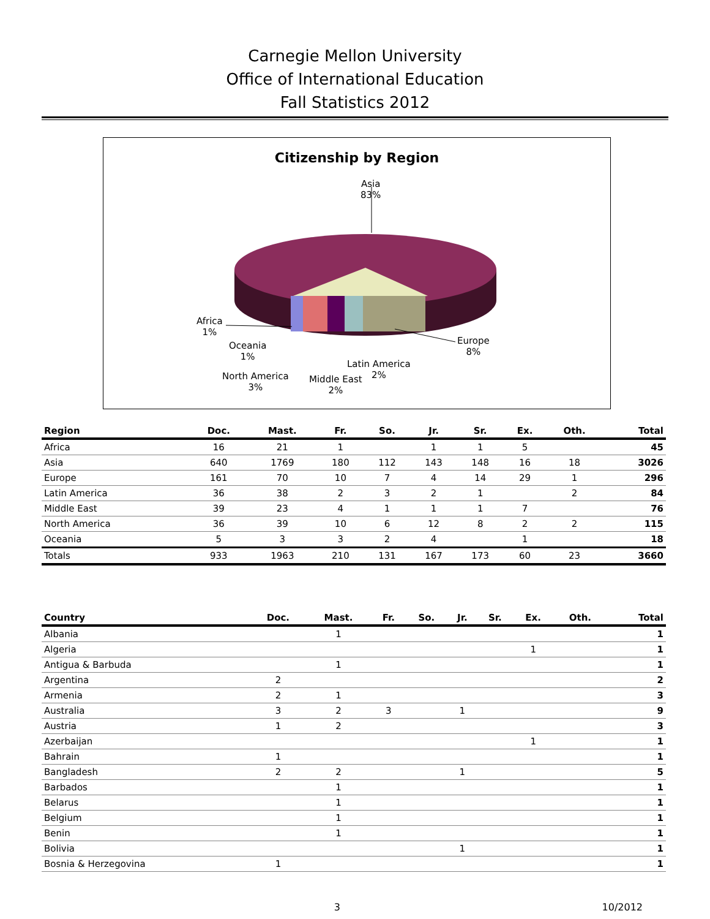Carnegie Mellon University
Office of International Education
Fall Statistics 2012
Citizenship by Region
Asia
83%
Africa
1%
Oceania
1%
North America
3%
Middle East
2%
Latin America
2%
Europe
8%
| Region | Doc. | Mast. | Fr. | So. | Jr. | Sr. | Ex. | Oth. | Total |
| --- | --- | --- | --- | --- | --- | --- | --- | --- | --- |
| Africa | 16 | 21 | 1 | | 1 | 1 | 5 | | 45 |
| Asia | 640 | 1769 | 180 | 112 | 143 | 148 | 16 | 18 | 3026 |
| Europe | 161 | 70 | 10 | 7 | 4 | 14 | 29 | 1 | 296 |
| Latin America | 36 | 38 | 2 | 3 | 2 | 1 | | 2 | 84 |
| Middle East | 39 | 23 | 4 | 1 | 1 | 1 | 7 | | 76 |
| North America | 36 | 39 | 10 | 6 | 12 | 8 | 2 | 2 | 115 |
| Oceania | 5 | 3 | 3 | 2 | 4 | | 1 | | 18 |
| Totals | 933 | 1963 | 210 | 131 | 167 | 173 | 60 | 23 | 3660 |
| Country | Doc. | Mast. | Fr. | So. | Jr. | Sr. | Ex. | Oth. | Total |
| --- | --- | --- | --- | --- | --- | --- | --- | --- | --- |
| Albania | | 1 | | | | | | | 1 |
| Algeria | | | | | | | 1 | | 1 |
| Antigua & Barbuda | | 1 | | | | | | | 1 |
| Argentina | 2 | | | | | | | | 2 |
| Armenia | 2 | 1 | | | | | | | 3 |
| Australia | 3 | 2 | 3 | | 1 | | | | 9 |
| Austria | 1 | 2 | | | | | | | 3 |
| Azerbaijan | | | | | | | 1 | | 1 |
| Bahrain | 1 | | | | | | | | 1 |
| Bangladesh | 2 | 2 | | | 1 | | | | 5 |
| Barbados | | 1 | | | | | | | 1 |
| Belarus | | 1 | | | | | | | 1 |
| Belgium | | 1 | | | | | | | 1 |
| Benin | | 1 | | | | | | | 1 |
| Bolivia | | | | | 1 | | | | 1 |
| Bosnia & Herzegovina | 1 | | | | | | | | 1 |
3 10/2012